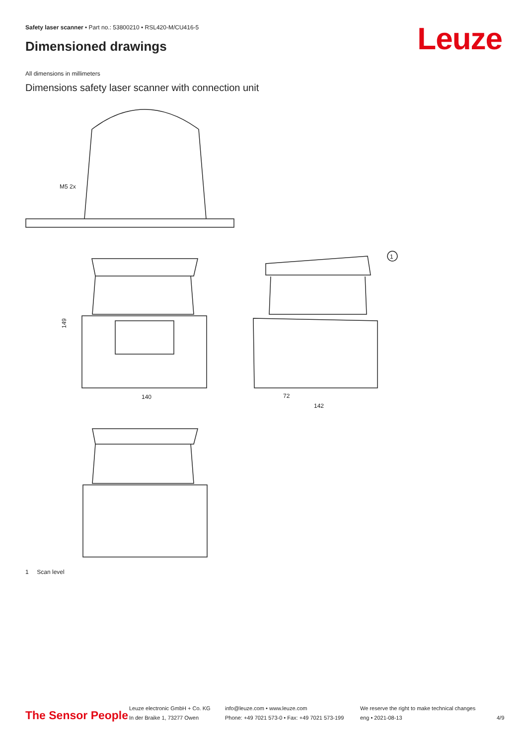Safety laser scanner • Part no.: 53800210 • RSL420-M/CU416-5
Dimensioned drawings Leuze
All dimensions in millimeters
Dimensions safety laser scanner with connection unit
M5 2x
149
140
1
72
142
1 Scan level
The Sensor People
Leuze electronic GmbH + Co. KG
In der Braike 1, 73277 Owen
info@leuze.com • www.leuze.com
Phone: +49 7021 573-0 • Fax: +49 7021 573-199
We reserve the right to make technical changes
eng • 2021-08-13
4/9